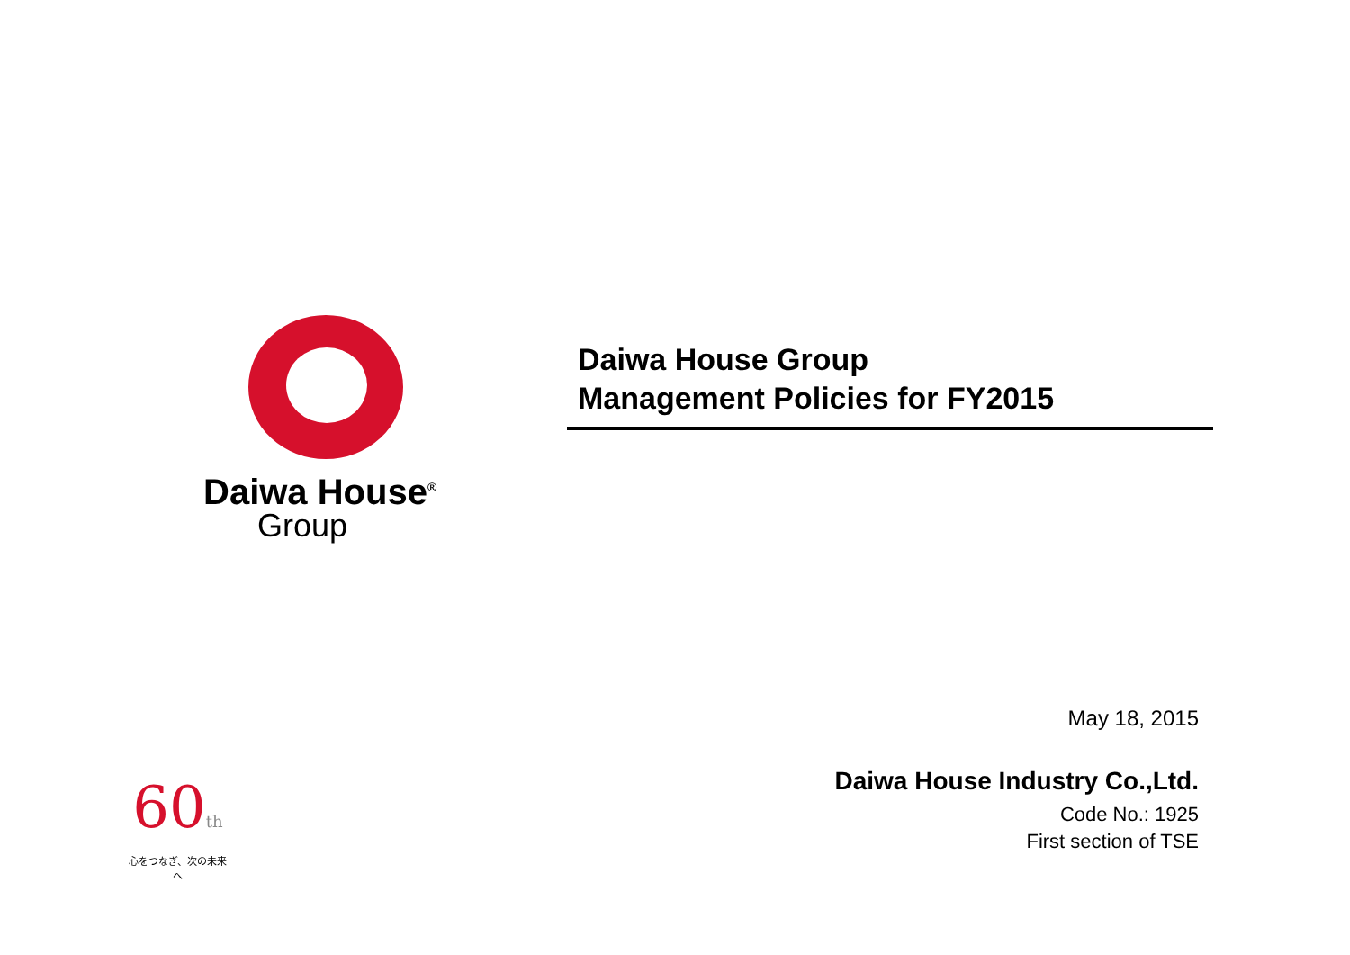Daiwa House<sup>®</sup>
Group
Daiwa House Group
Management Policies for FY2015
May 18, 2015
Daiwa House Industry Co.,Ltd.
Code No.: 1925
First section of TSE
60th
心をつなぎ、次の未来へ